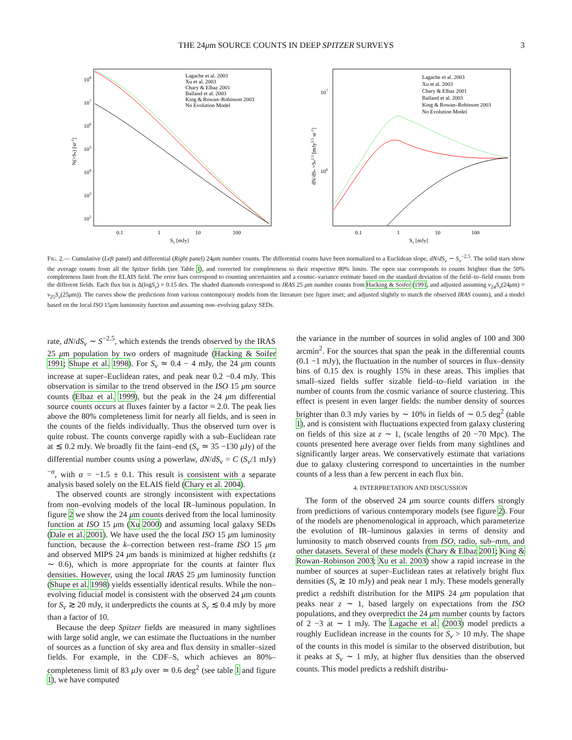THE 24μm SOURCE COUNTS IN DEEP SPITZER SURVEYS
3
108
107
106
105
104
103
102
0.1
1
10
100
Sν [mJy]
N(>Sν) [sr-1]
Lagache et al. 2003
Xu et al. 2003
Chary & Elbaz 2001
Balland et al. 2003
King & Rowan–Robinson 2003
No Evolution Model
107
106
0.1
1
10
100
Sν [mJy]
dN/dSν ×Sν2.5 [mJy1.5 sr-1]
Lagache et al. 2003
Xu et al. 2003
Chary & Elbaz 2001
Balland et al. 2003
King & Rowan–Robinson 2003
No Evolution Model
FIG. 2.— Cumulative (Left panel) and differential (Right panel) 24μm number counts. The differential counts have been normalized to a Euclidean slope, dN/dS<sub>ν</sub> ∼ S<sub>ν</sub><sup>−2.5</sup>. The solid stars show the average counts from all the Spitzer fields (see Table 1), and corrected for completeness to their respective 80% limits. The open star corresponds to counts brighter than the 50% completeness limit from the ELAIS field. The error bars correspond to counting uncertainties and a cosmic–variance estimate based on the standard deviation of the field–to–field counts from the different fields. Each flux bin is Δ(logS<sub>ν</sub>) = 0.15 dex. The shaded diamonds correspond to IRAS 25 μm number counts from Hacking & Soifer (1991, and adjusted assuming ν<sub>24</sub>S<sub>ν</sub>(24μm) = ν<sub>25</sub>S<sub>ν</sub>(25μm)). The curves show the predictions from various contemporary models from the literature (see figure inset; and adjusted slightly to match the observed IRAS counts), and a model based on the local ISO 15μm luminosity function and assuming non–evolving galaxy SEDs.
rate, dN/dS<sub>ν</sub> ∼ S<sup>−2.5</sup>, which extends the trends observed by the IRAS 25 μm population by two orders of magnitude (Hacking & Soifer 1991; Shupe et al. 1998). For S<sub>ν</sub> ≃ 0.4 − 4 mJy, the 24 μm counts increase at super–Euclidean rates, and peak near 0.2 −0.4 mJy. This observation is similar to the trend observed in the ISO 15 μm source counts (Elbaz et al. 1999), but the peak in the 24 μm differential source counts occurs at fluxes fainter by a factor ≈ 2.0. The peak lies above the 80% completeness limit for nearly all fields, and is seen in the counts of the fields individually. Thus the observed turn over is quite robust. The counts converge rapidly with a sub–Euclidean rate at ≲ 0.2 mJy. We broadly fit the faint–end (S<sub>ν</sub> ≃ 35 −130 μ Jy) of the differential number counts using a powerlaw, dN/dS<sub>ν</sub> = C (S<sub>ν</sub>/1 mJy)<sup>−α</sup>, with α = −1.5 ± 0.1. This result is consistent with a separate analysis based solely on the ELAIS field (Chary et al. 2004).
The observed counts are strongly inconsistent with expectations from non–evolving models of the local IR–luminous population. In figure 2 we show the 24 μm counts derived from the local luminosity function at ISO 15 μm (Xu 2000) and assuming local galaxy SEDs (Dale et al. 2001). We have used the the local ISO 15 μm luminosity function, because the k–correction between rest–frame ISO 15 μm and observed MIPS 24 μm bands is minimized at higher redshifts (z ∼ 0.6), which is more appropriate for the counts at fainter flux densities. However, using the local IRAS 25 μm luminosity function (Shupe et al. 1998) yields essentially identical results. While the non–evolving fiducial model is consistent with the observed 24 μm counts for S<sub>ν</sub> ≳ 20 mJy, it underpredicts the counts at S<sub>ν</sub> ≲ 0.4 mJy by more than a factor of 10.
Because the deep Spitzer fields are measured in many sightlines with large solid angle, we can estimate the fluctuations in the number of sources as a function of sky area and flux density in smaller–sized fields. For example, in the CDF–S, which achieves an 80%–completeness limit of 83 μ Jy over ≃ 0.6 deg<sup>2</sup> (see table 1 and figure 1), we have computed
the variance in the number of sources in solid angles of 100 and 300 arcmin<sup>2</sup>. For the sources that span the peak in the differential counts (0.1 −1 mJy), the fluctuation in the number of sources in flux–density bins of 0.15 dex is roughly 15% in these areas. This implies that small–sized fields suffer sizable field–to–field variation in the number of counts from the cosmic variance of source clustering. This effect is present in even larger fields: the number density of sources brighter than 0.3 mJy varies by ∼ 10% in fields of ∼ 0.5 deg<sup>2</sup> (table 1), and is consistent with fluctuations expected from galaxy clustering on fields of this size at z ∼ 1, (scale lengths of 20 −70 Mpc). The counts presented here average over fields from many sightlines and significantly larger areas. We conservatively estimate that variations due to galaxy clustering correspond to uncertainties in the number counts of a less than a few percent in each flux bin.
4. INTERPRETATION AND DISCUSSION
The form of the observed 24 μm source counts differs strongly from predictions of various contemporary models (see figure 2). Four of the models are phenomenological in approach, which parameterize the evolution of IR–luminous galaxies in terms of density and luminosity to match observed counts from ISO, radio, sub–mm, and other datasets. Several of these models (Chary & Elbaz 2001; King & Rowan–Robinson 2003; Xu et al. 2003) show a rapid increase in the number of sources at super–Euclidean rates at relatively bright flux densities (S<sub>ν</sub> ≳ 10 mJy) and peak near 1 mJy. These models generally predict a redshift distribution for the MIPS 24 μm population that peaks near z ∼ 1, based largely on expectations from the ISO populations, and they overpredict the 24 μm number counts by factors of 2 −3 at ∼ 1 mJy. The Lagache et al. (2003) model predicts a roughly Euclidean increase in the counts for S<sub>ν</sub> > 10 mJy. The shape of the counts in this model is similar to the observed distribution, but it peaks at S<sub>ν</sub> ∼ 1 mJy, at higher flux densities than the observed counts. This model predicts a redshift distribu-